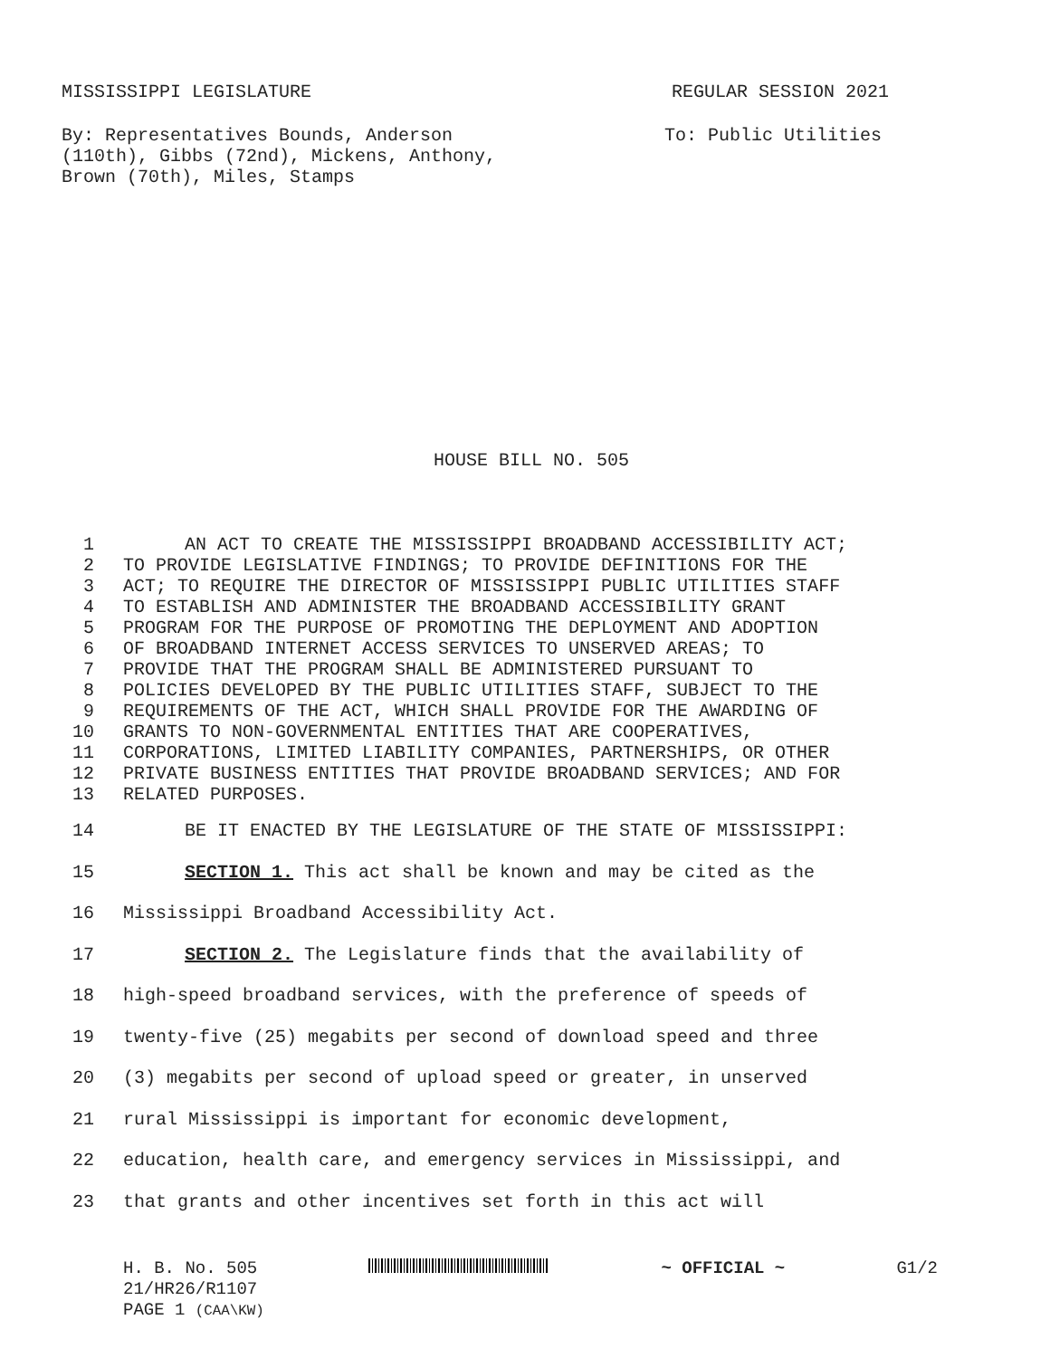MISSISSIPPI LEGISLATURE REGULAR SESSION 2021
By: Representatives Bounds, Anderson
(110th), Gibbs (72nd), Mickens, Anthony,
Brown (70th), Miles, Stamps
To: Public Utilities
HOUSE BILL NO. 505
1 AN ACT TO CREATE THE MISSISSIPPI BROADBAND ACCESSIBILITY ACT;
2 TO PROVIDE LEGISLATIVE FINDINGS; TO PROVIDE DEFINITIONS FOR THE
3 ACT; TO REQUIRE THE DIRECTOR OF MISSISSIPPI PUBLIC UTILITIES STAFF
4 TO ESTABLISH AND ADMINISTER THE BROADBAND ACCESSIBILITY GRANT
5 PROGRAM FOR THE PURPOSE OF PROMOTING THE DEPLOYMENT AND ADOPTION
6 OF BROADBAND INTERNET ACCESS SERVICES TO UNSERVED AREAS; TO
7 PROVIDE THAT THE PROGRAM SHALL BE ADMINISTERED PURSUANT TO
8 POLICIES DEVELOPED BY THE PUBLIC UTILITIES STAFF, SUBJECT TO THE
9 REQUIREMENTS OF THE ACT, WHICH SHALL PROVIDE FOR THE AWARDING OF
10 GRANTS TO NON-GOVERNMENTAL ENTITIES THAT ARE COOPERATIVES,
11 CORPORATIONS, LIMITED LIABILITY COMPANIES, PARTNERSHIPS, OR OTHER
12 PRIVATE BUSINESS ENTITIES THAT PROVIDE BROADBAND SERVICES; AND FOR
13 RELATED PURPOSES.
14 BE IT ENACTED BY THE LEGISLATURE OF THE STATE OF MISSISSIPPI:
15 SECTION 1. This act shall be known and may be cited as the
16 Mississippi Broadband Accessibility Act.
17 SECTION 2. The Legislature finds that the availability of
18 high-speed broadband services, with the preference of speeds of
19 twenty-five (25) megabits per second of download speed and three
20 (3) megabits per second of upload speed or greater, in unserved
21 rural Mississippi is important for economic development,
22 education, health care, and emergency services in Mississippi, and
23 that grants and other incentives set forth in this act will
H. B. No. 505 ~ OFFICIAL ~ G1/2
21/HR26/R1107
PAGE 1 (CAA\KW)